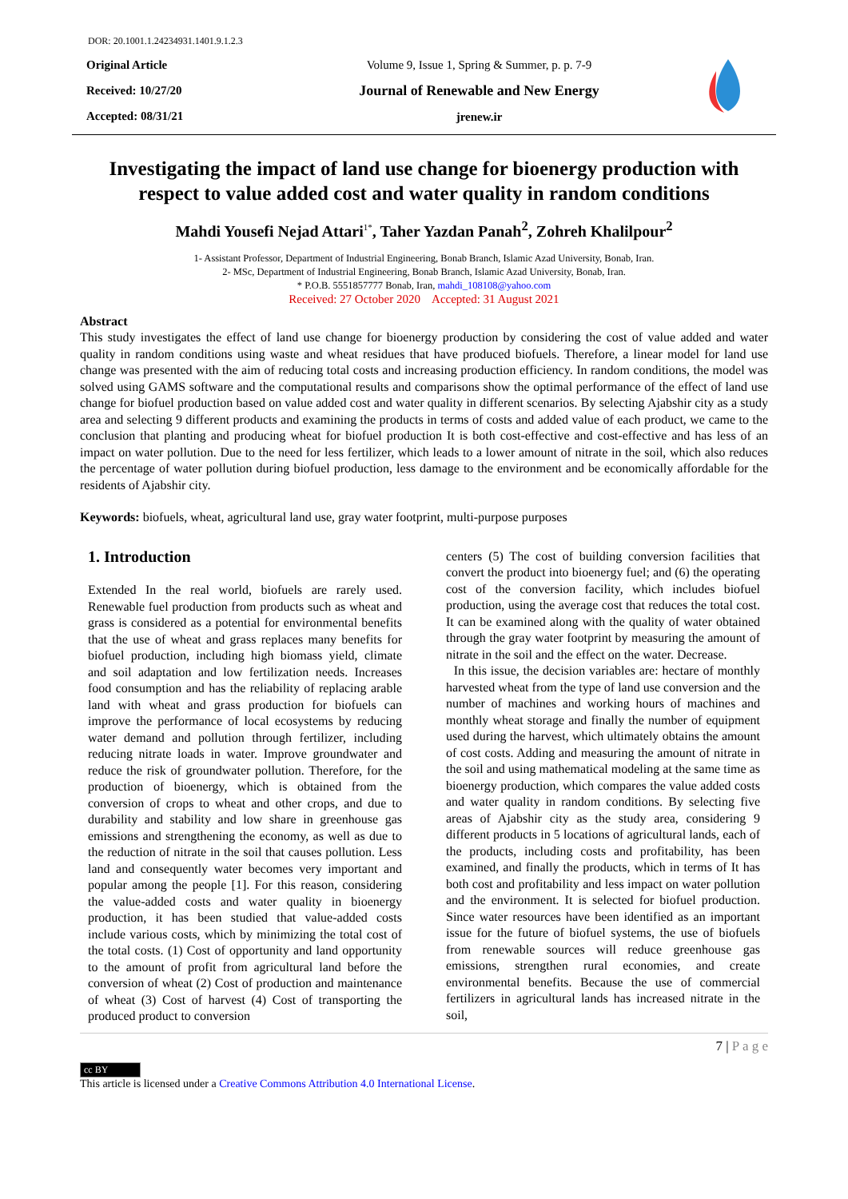DOR: 20.1001.1.24234931.1401.9.1.2.3
Original Article
Received: 10/27/20
Accepted: 08/31/21
Volume 9, Issue 1, Spring & Summer, p. p. 7-9
Journal of Renewable and New Energy
jrenew.ir
Investigating the impact of land use change for bioenergy production with respect to value added cost and water quality in random conditions
Mahdi Yousefi Nejad Attari<sup>1*</sup>, Taher Yazdan Panah<sup>2</sup>, Zohreh Khalilpour<sup>2</sup>
1- Assistant Professor, Department of Industrial Engineering, Bonab Branch, Islamic Azad University, Bonab, Iran.
2- MSc, Department of Industrial Engineering, Bonab Branch, Islamic Azad University, Bonab, Iran.
* P.O.B. 5551857777 Bonab, Iran, mahdi_108108@yahoo.com
Received: 27 October 2020 Accepted: 31 August 2021
Abstract
This study investigates the effect of land use change for bioenergy production by considering the cost of value added and water quality in random conditions using waste and wheat residues that have produced biofuels. Therefore, a linear model for land use change was presented with the aim of reducing total costs and increasing production efficiency. In random conditions, the model was solved using GAMS software and the computational results and comparisons show the optimal performance of the effect of land use change for biofuel production based on value added cost and water quality in different scenarios. By selecting Ajabshir city as a study area and selecting 9 different products and examining the products in terms of costs and added value of each product, we came to the conclusion that planting and producing wheat for biofuel production It is both cost-effective and cost-effective and has less of an impact on water pollution. Due to the need for less fertilizer, which leads to a lower amount of nitrate in the soil, which also reduces the percentage of water pollution during biofuel production, less damage to the environment and be economically affordable for the residents of Ajabshir city.
Keywords: biofuels, wheat, agricultural land use, gray water footprint, multi-purpose purposes
1. Introduction
Extended In the real world, biofuels are rarely used. Renewable fuel production from products such as wheat and grass is considered as a potential for environmental benefits that the use of wheat and grass replaces many benefits for biofuel production, including high biomass yield, climate and soil adaptation and low fertilization needs. Increases food consumption and has the reliability of replacing arable land with wheat and grass production for biofuels can improve the performance of local ecosystems by reducing water demand and pollution through fertilizer, including reducing nitrate loads in water. Improve groundwater and reduce the risk of groundwater pollution. Therefore, for the production of bioenergy, which is obtained from the conversion of crops to wheat and other crops, and due to durability and stability and low share in greenhouse gas emissions and strengthening the economy, as well as due to the reduction of nitrate in the soil that causes pollution. Less land and consequently water becomes very important and popular among the people [1]. For this reason, considering the value-added costs and water quality in bioenergy production, it has been studied that value-added costs include various costs, which by minimizing the total cost of the total costs. (1) Cost of opportunity and land opportunity to the amount of profit from agricultural land before the conversion of wheat (2) Cost of production and maintenance of wheat (3) Cost of harvest (4) Cost of transporting the produced product to conversion
centers (5) The cost of building conversion facilities that convert the product into bioenergy fuel; and (6) the operating cost of the conversion facility, which includes biofuel production, using the average cost that reduces the total cost. It can be examined along with the quality of water obtained through the gray water footprint by measuring the amount of nitrate in the soil and the effect on the water. Decrease.
In this issue, the decision variables are: hectare of monthly harvested wheat from the type of land use conversion and the number of machines and working hours of machines and monthly wheat storage and finally the number of equipment used during the harvest, which ultimately obtains the amount of cost costs. Adding and measuring the amount of nitrate in the soil and using mathematical modeling at the same time as bioenergy production, which compares the value added costs and water quality in random conditions. By selecting five areas of Ajabshir city as the study area, considering 9 different products in 5 locations of agricultural lands, each of the products, including costs and profitability, has been examined, and finally the products, which in terms of It has both cost and profitability and less impact on water pollution and the environment. It is selected for biofuel production. Since water resources have been identified as an important issue for the future of biofuel systems, the use of biofuels from renewable sources will reduce greenhouse gas emissions, strengthen rural economies, and create environmental benefits. Because the use of commercial fertilizers in agricultural lands has increased nitrate in the soil,
7 | P a g e
cc BY
This article is licensed under a Creative Commons Attribution 4.0 International License.